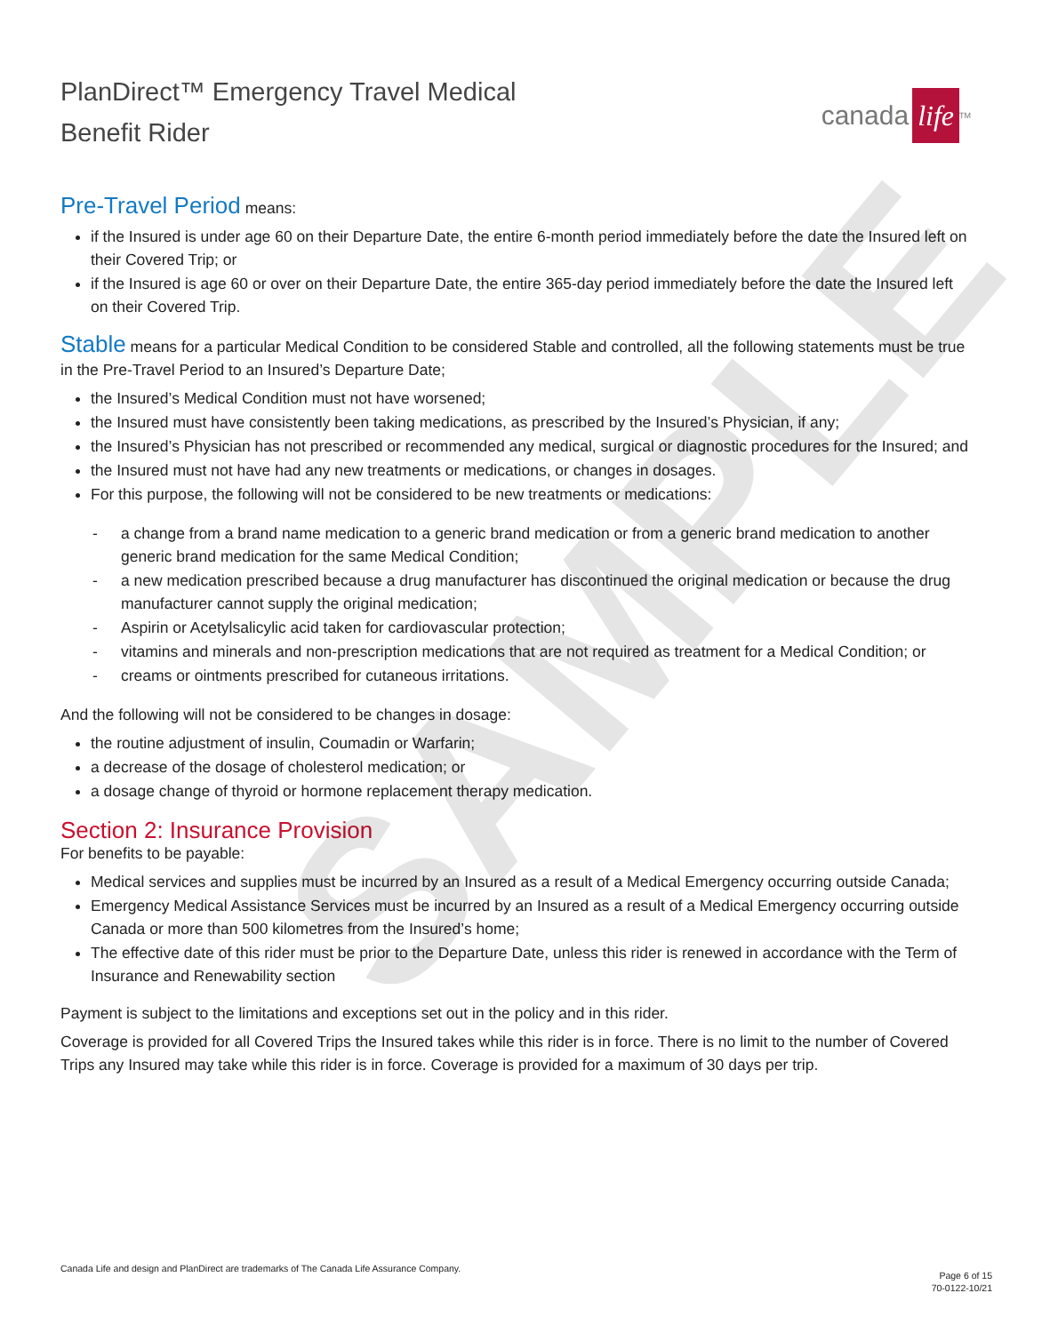SAMPLE
PlanDirect™ Emergency Travel Medical
Benefit Rider
canada life<sup>TM</sup>
Pre-Travel Period means:
if the Insured is under age 60 on their Departure Date, the entire 6-month period immediately before the date the Insured left on their Covered Trip; or
if the Insured is age 60 or over on their Departure Date, the entire 365-day period immediately before the date the Insured left on their Covered Trip.
Stable means for a particular Medical Condition to be considered Stable and controlled, all the following statements must be true in the Pre-Travel Period to an Insured’s Departure Date;
the Insured’s Medical Condition must not have worsened;
the Insured must have consistently been taking medications, as prescribed by the Insured’s Physician, if any;
the Insured’s Physician has not prescribed or recommended any medical, surgical or diagnostic procedures for the Insured; and
the Insured must not have had any new treatments or medications, or changes in dosages.
For this purpose, the following will not be considered to be new treatments or medications:
- a change from a brand name medication to a generic brand medication or from a generic brand medication to another generic brand medication for the same Medical Condition;
- a new medication prescribed because a drug manufacturer has discontinued the original medication or because the drug manufacturer cannot supply the original medication;
- Aspirin or Acetylsalicylic acid taken for cardiovascular protection;
- vitamins and minerals and non-prescription medications that are not required as treatment for a Medical Condition; or
- creams or ointments prescribed for cutaneous irritations.
And the following will not be considered to be changes in dosage:
the routine adjustment of insulin, Coumadin or Warfarin;
a decrease of the dosage of cholesterol medication; or
a dosage change of thyroid or hormone replacement therapy medication.
Section 2: Insurance Provision
For benefits to be payable:
Medical services and supplies must be incurred by an Insured as a result of a Medical Emergency occurring outside Canada;
Emergency Medical Assistance Services must be incurred by an Insured as a result of a Medical Emergency occurring outside Canada or more than 500 kilometres from the Insured’s home;
The effective date of this rider must be prior to the Departure Date, unless this rider is renewed in accordance with the Term of Insurance and Renewability section
Payment is subject to the limitations and exceptions set out in the policy and in this rider.
Coverage is provided for all Covered Trips the Insured takes while this rider is in force. There is no limit to the number of Covered Trips any Insured may take while this rider is in force. Coverage is provided for a maximum of 30 days per trip.
Canada Life and design and PlanDirect are trademarks of The Canada Life Assurance Company.
Page 6 of 15
70-0122-10/21